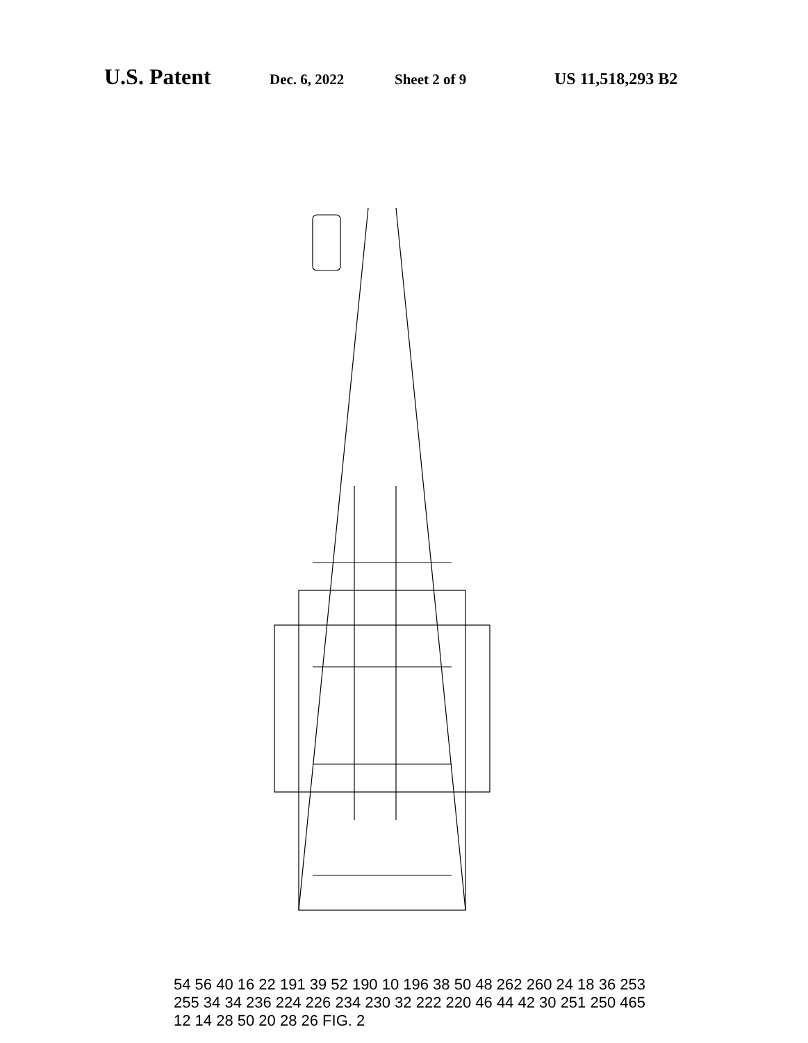U.S. Patent Dec. 6, 2022 Sheet 2 of 9 US 11,518,293 B2
54 56 40 16 22 191 39 52 190 10 196 38 50 48 262 260 24 18 36 253 255 34 34 236 224 226 234 230 32 222 220 46 44 42 30 251 250 465 12 14 28 50 20 28 26 FIG. 2